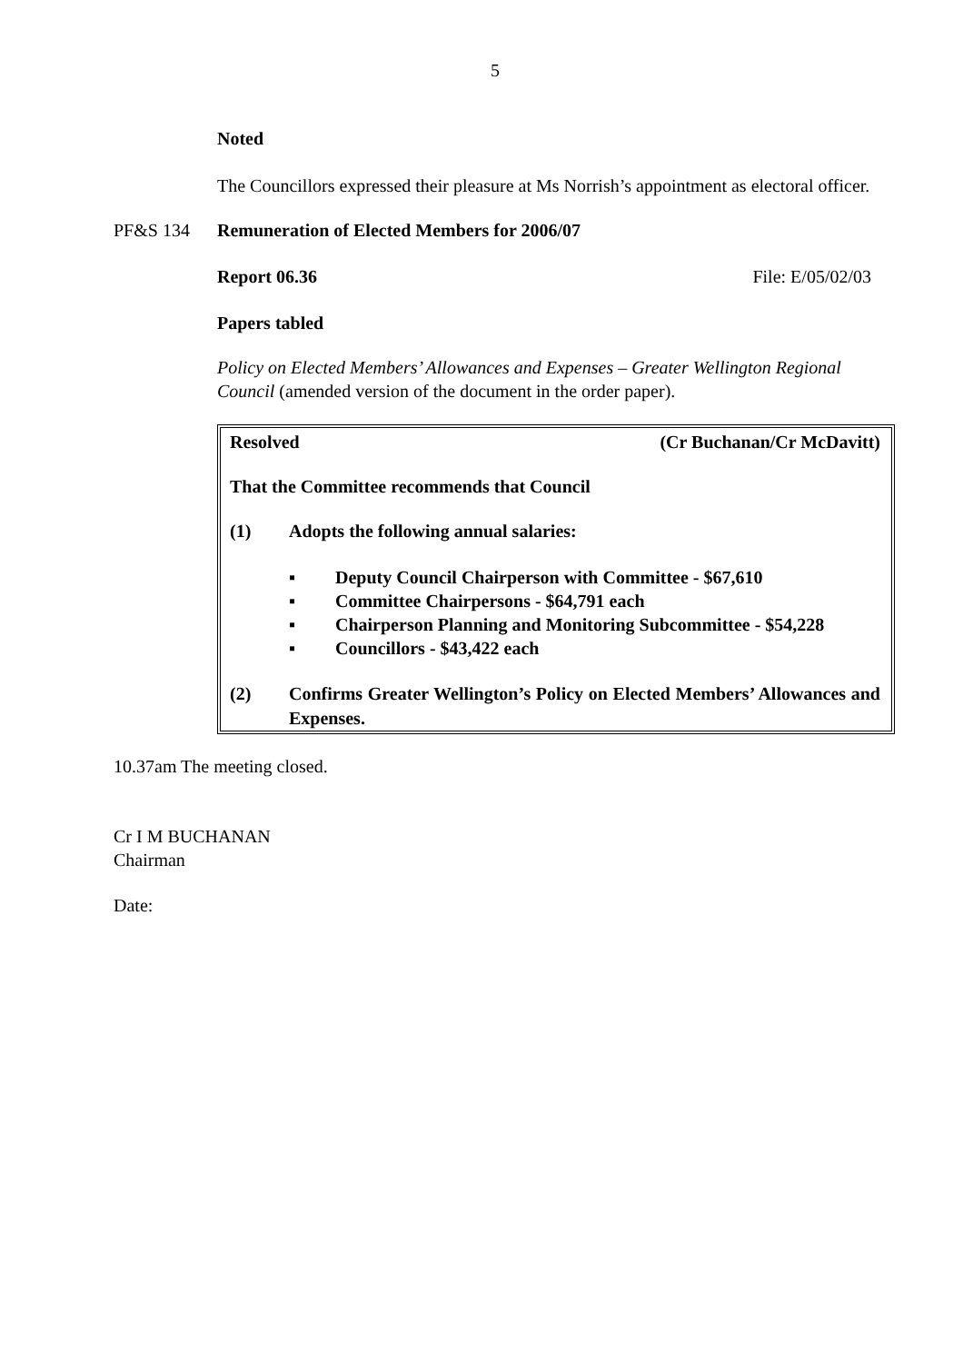5
Noted
The Councillors expressed their pleasure at Ms Norrish’s appointment as electoral officer.
PF&S 134 Remuneration of Elected Members for 2006/07
Report 06.36 File: E/05/02/03
Papers tabled
Policy on Elected Members’ Allowances and Expenses – Greater Wellington Regional Council (amended version of the document in the order paper).
Resolved (Cr Buchanan/Cr McDavitt)
That the Committee recommends that Council
(1) Adopts the following annual salaries:
▪ Deputy Council Chairperson with Committee - $67,610
▪ Committee Chairpersons - $64,791 each
▪ Chairperson Planning and Monitoring Subcommittee - $54,228
▪ Councillors - $43,422 each
(2) Confirms Greater Wellington’s Policy on Elected Members’ Allowances and Expenses.
10.37am The meeting closed.
Cr I M BUCHANAN
Chairman
Date: